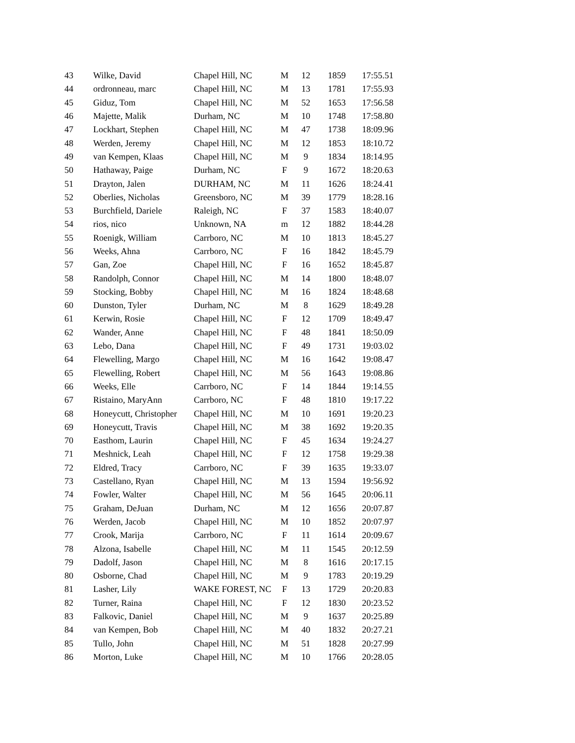| 43 | Wilke, David | Chapel Hill, NC | M | 12 | 1859 | 17:55.51 |
| 44 | ordronneau, marc | Chapel Hill, NC | M | 13 | 1781 | 17:55.93 |
| 45 | Giduz, Tom | Chapel Hill, NC | M | 52 | 1653 | 17:56.58 |
| 46 | Majette, Malik | Durham, NC | M | 10 | 1748 | 17:58.80 |
| 47 | Lockhart, Stephen | Chapel Hill, NC | M | 47 | 1738 | 18:09.96 |
| 48 | Werden, Jeremy | Chapel Hill, NC | M | 12 | 1853 | 18:10.72 |
| 49 | van Kempen, Klaas | Chapel Hill, NC | M | 9 | 1834 | 18:14.95 |
| 50 | Hathaway, Paige | Durham, NC | F | 9 | 1672 | 18:20.63 |
| 51 | Drayton, Jalen | DURHAM, NC | M | 11 | 1626 | 18:24.41 |
| 52 | Oberlies, Nicholas | Greensboro, NC | M | 39 | 1779 | 18:28.16 |
| 53 | Burchfield, Dariele | Raleigh, NC | F | 37 | 1583 | 18:40.07 |
| 54 | rios, nico | Unknown, NA | m | 12 | 1882 | 18:44.28 |
| 55 | Roenigk, William | Carrboro, NC | M | 10 | 1813 | 18:45.27 |
| 56 | Weeks, Ahna | Carrboro, NC | F | 16 | 1842 | 18:45.79 |
| 57 | Gan, Zoe | Chapel Hill, NC | F | 16 | 1652 | 18:45.87 |
| 58 | Randolph, Connor | Chapel Hill, NC | M | 14 | 1800 | 18:48.07 |
| 59 | Stocking, Bobby | Chapel Hill, NC | M | 16 | 1824 | 18:48.68 |
| 60 | Dunston, Tyler | Durham, NC | M | 8 | 1629 | 18:49.28 |
| 61 | Kerwin, Rosie | Chapel Hill, NC | F | 12 | 1709 | 18:49.47 |
| 62 | Wander, Anne | Chapel Hill, NC | F | 48 | 1841 | 18:50.09 |
| 63 | Lebo, Dana | Chapel Hill, NC | F | 49 | 1731 | 19:03.02 |
| 64 | Flewelling, Margo | Chapel Hill, NC | M | 16 | 1642 | 19:08.47 |
| 65 | Flewelling, Robert | Chapel Hill, NC | M | 56 | 1643 | 19:08.86 |
| 66 | Weeks, Elle | Carrboro, NC | F | 14 | 1844 | 19:14.55 |
| 67 | Ristaino, MaryAnn | Carrboro, NC | F | 48 | 1810 | 19:17.22 |
| 68 | Honeycutt, Christopher | Chapel Hill, NC | M | 10 | 1691 | 19:20.23 |
| 69 | Honeycutt, Travis | Chapel Hill, NC | M | 38 | 1692 | 19:20.35 |
| 70 | Easthom, Laurin | Chapel Hill, NC | F | 45 | 1634 | 19:24.27 |
| 71 | Meshnick, Leah | Chapel Hill, NC | F | 12 | 1758 | 19:29.38 |
| 72 | Eldred, Tracy | Carrboro, NC | F | 39 | 1635 | 19:33.07 |
| 73 | Castellano, Ryan | Chapel Hill, NC | M | 13 | 1594 | 19:56.92 |
| 74 | Fowler, Walter | Chapel Hill, NC | M | 56 | 1645 | 20:06.11 |
| 75 | Graham, DeJuan | Durham, NC | M | 12 | 1656 | 20:07.87 |
| 76 | Werden, Jacob | Chapel Hill, NC | M | 10 | 1852 | 20:07.97 |
| 77 | Crook, Marija | Carrboro, NC | F | 11 | 1614 | 20:09.67 |
| 78 | Alzona, Isabelle | Chapel Hill, NC | M | 11 | 1545 | 20:12.59 |
| 79 | Dadolf, Jason | Chapel Hill, NC | M | 8 | 1616 | 20:17.15 |
| 80 | Osborne, Chad | Chapel Hill, NC | M | 9 | 1783 | 20:19.29 |
| 81 | Lasher, Lily | WAKE FOREST, NC | F | 13 | 1729 | 20:20.83 |
| 82 | Turner, Raina | Chapel Hill, NC | F | 12 | 1830 | 20:23.52 |
| 83 | Falkovic, Daniel | Chapel Hill, NC | M | 9 | 1637 | 20:25.89 |
| 84 | van Kempen, Bob | Chapel Hill, NC | M | 40 | 1832 | 20:27.21 |
| 85 | Tullo, John | Chapel Hill, NC | M | 51 | 1828 | 20:27.99 |
| 86 | Morton, Luke | Chapel Hill, NC | M | 10 | 1766 | 20:28.05 |